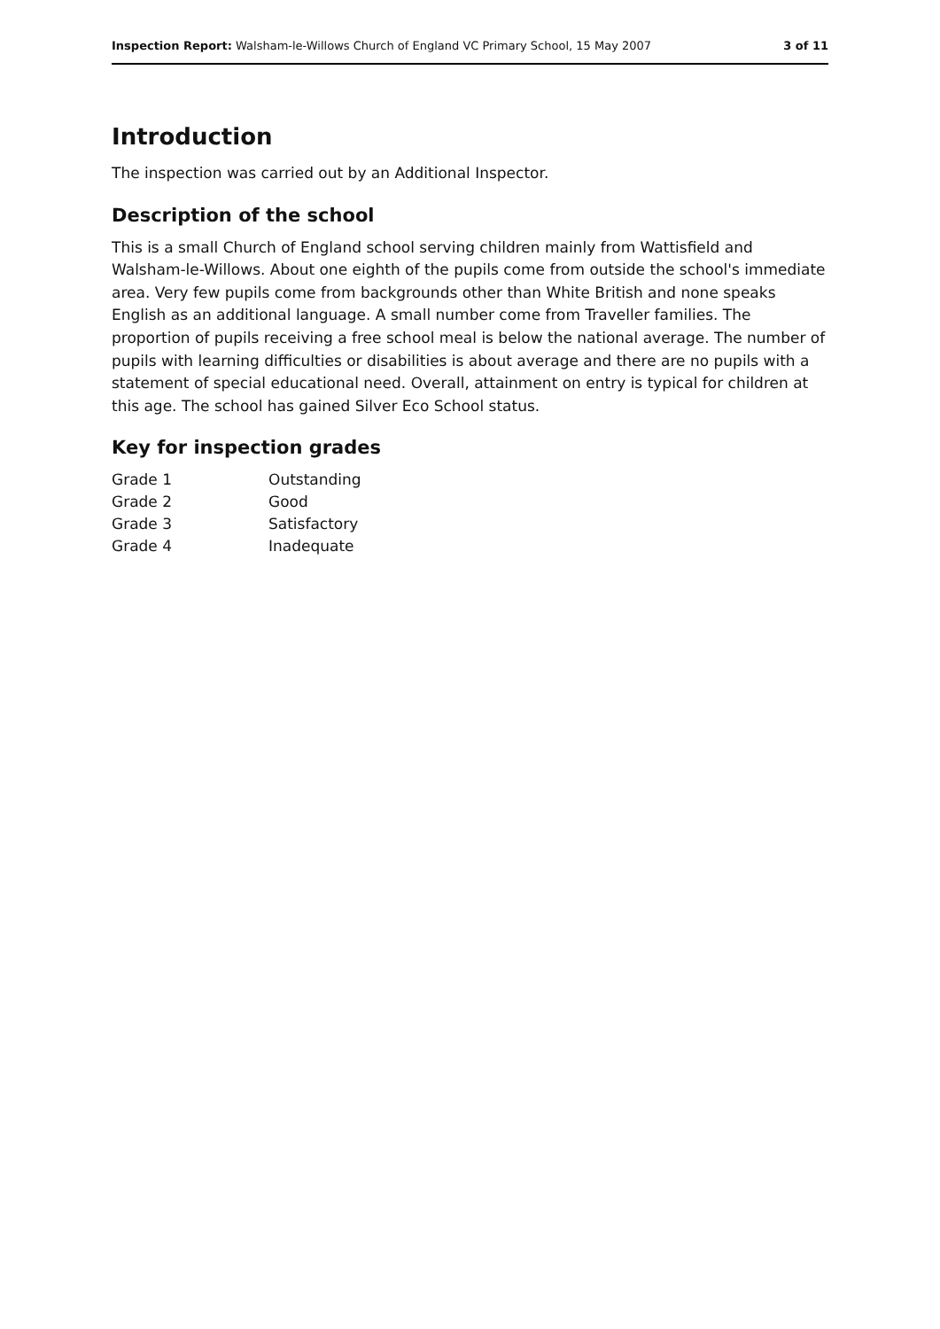Inspection Report: Walsham-le-Willows Church of England VC Primary School, 15 May 2007 3 of 11
Introduction
The inspection was carried out by an Additional Inspector.
Description of the school
This is a small Church of England school serving children mainly from Wattisfield and Walsham-le-Willows. About one eighth of the pupils come from outside the school's immediate area. Very few pupils come from backgrounds other than White British and none speaks English as an additional language. A small number come from Traveller families. The proportion of pupils receiving a free school meal is below the national average. The number of pupils with learning difficulties or disabilities is about average and there are no pupils with a statement of special educational need. Overall, attainment on entry is typical for children at this age. The school has gained Silver Eco School status.
Key for inspection grades
| Grade 1 | Outstanding |
| Grade 2 | Good |
| Grade 3 | Satisfactory |
| Grade 4 | Inadequate |